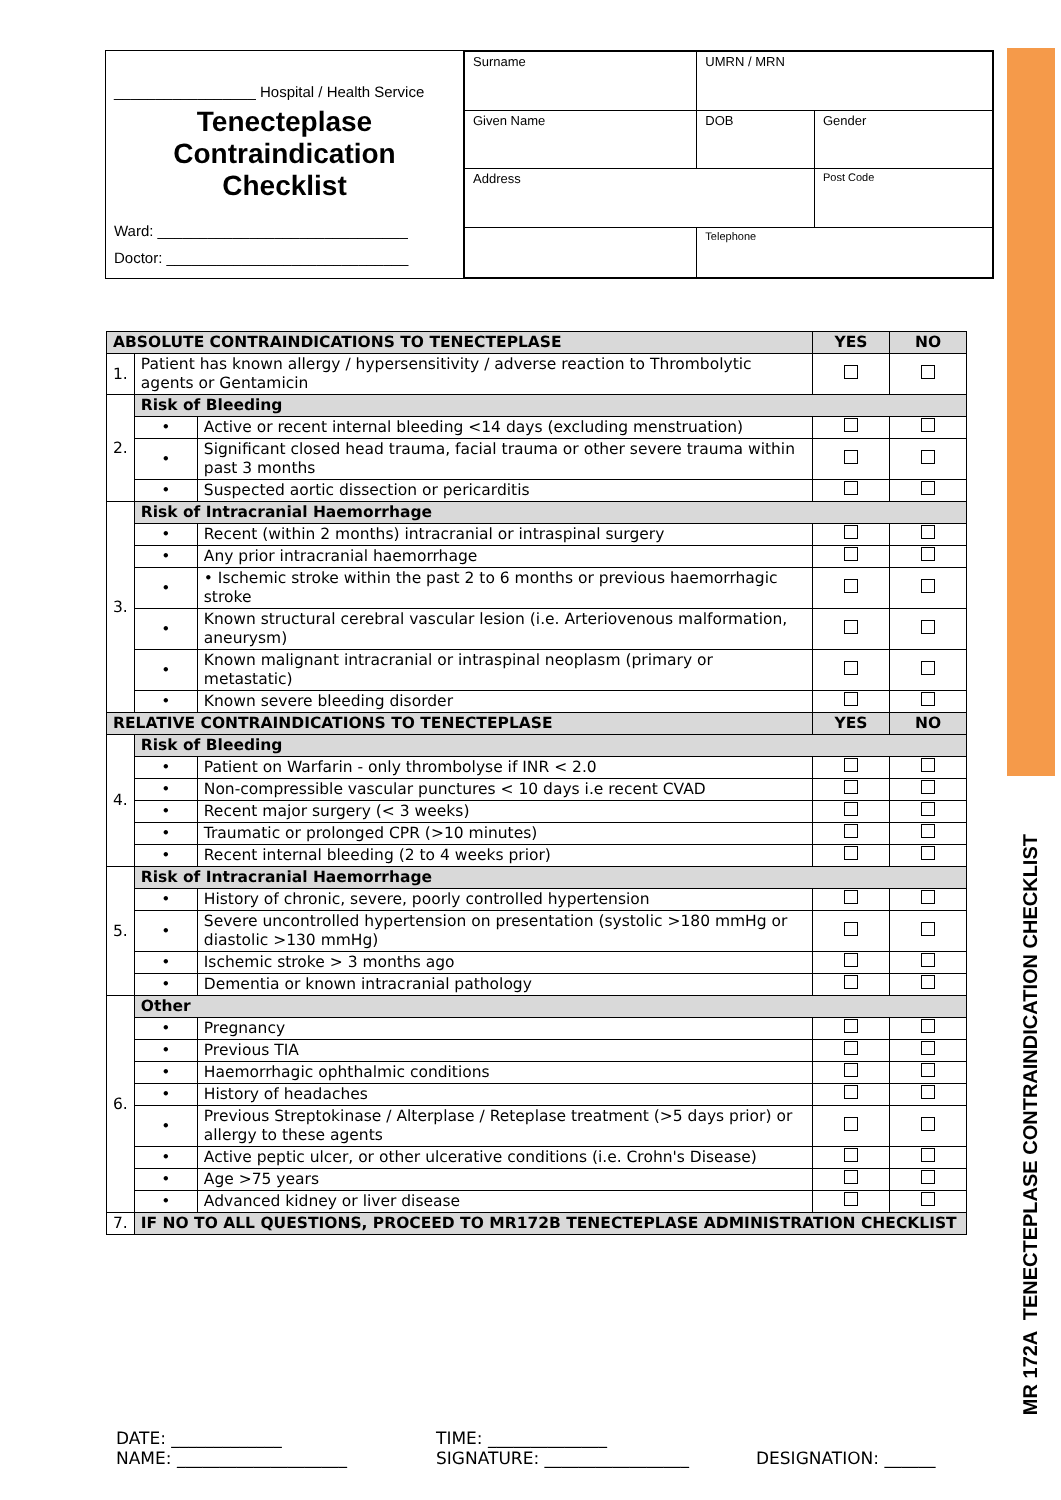MR 172A TENECTEPLASE CONTRAINDICATION CHECKLIST
_________________ Hospital / Health Service
Tenecteplase Contraindication Checklist
Ward: ______________________________
Doctor: _____________________________
| Surname | | UMRN / MRN | |
| Given Name | | DOB | Gender |
| Address | | | Post Code |
| | Telephone | | |
| ABSOLUTE CONTRAINDICATIONS TO TENECTEPLASE | | | YES | NO |
| 1. | Patient has known allergy / hypersensitivity / adverse reaction to Thrombolytic agents or Gentamicin | | | |
| 2. | Risk of Bleeding | | | |
| | • | Active or recent internal bleeding <14 days (excluding menstruation) | | |
| | • | Significant closed head trauma, facial trauma or other severe trauma within past 3 months | | |
| | • | Suspected aortic dissection or pericarditis | | |
| 3. | Risk of Intracranial Haemorrhage | | | |
| | • | Recent (within 2 months) intracranial or intraspinal surgery | | |
| | • | Any prior intracranial haemorrhage | | |
| | • | • Ischemic stroke within the past 2 to 6 months or previous haemorrhagic stroke | | |
| | • | Known structural cerebral vascular lesion (i.e. Arteriovenous malformation, aneurysm) | | |
| | • | Known malignant intracranial or intraspinal neoplasm (primary or metastatic) | | |
| | • | Known severe bleeding disorder | | |
| RELATIVE CONTRAINDICATIONS TO TENECTEPLASE | | | YES | NO |
| 4. | Risk of Bleeding | | | |
| | • | Patient on Warfarin - only thrombolyse if INR < 2.0 | | |
| | • | Non-compressible vascular punctures < 10 days i.e recent CVAD | | |
| | • | Recent major surgery (< 3 weeks) | | |
| | • | Traumatic or prolonged CPR (>10 minutes) | | |
| | • | Recent internal bleeding (2 to 4 weeks prior) | | |
| 5. | Risk of Intracranial Haemorrhage | | | |
| | • | History of chronic, severe, poorly controlled hypertension | | |
| | • | Severe uncontrolled hypertension on presentation (systolic >180 mmHg or diastolic >130 mmHg) | | |
| | • | Ischemic stroke > 3 months ago | | |
| | • | Dementia or known intracranial pathology | | |
| 6. | Other | | | |
| | • | Pregnancy | | |
| | • | Previous TIA | | |
| | • | Haemorrhagic ophthalmic conditions | | |
| | • | History of headaches | | |
| | • | Previous Streptokinase / Alterplase / Reteplase treatment (>5 days prior) or allergy to these agents | | |
| | • | Active peptic ulcer, or other ulcerative conditions (i.e. Crohn's Disease) | | |
| | • | Age >75 years | | |
| | • | Advanced kidney or liver disease | | |
| 7. | IF NO TO ALL QUESTIONS, PROCEED TO MR172B TENECTEPLASE ADMINISTRATION CHECKLIST | | | |
DATE: _____________
NAME: ____________________
TIME: ______________
SIGNATURE: _________________
DESIGNATION: ______